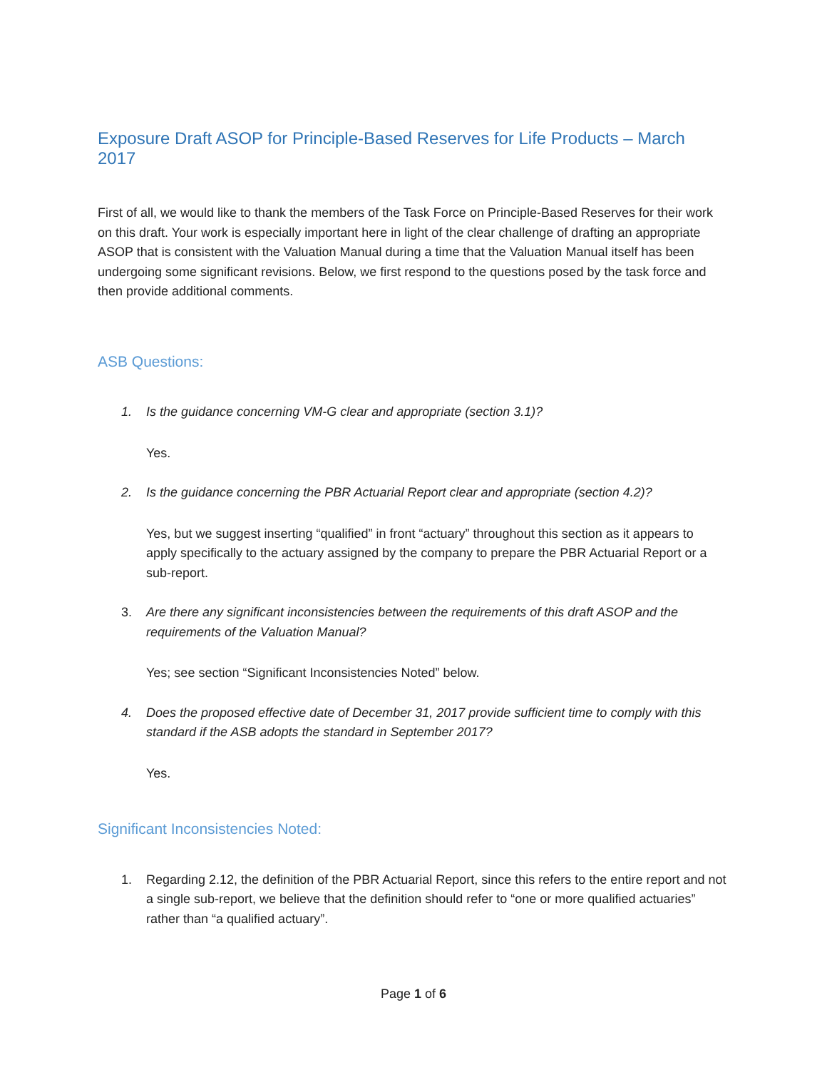Exposure Draft ASOP for Principle-Based Reserves for Life Products – March 2017
First of all, we would like to thank the members of the Task Force on Principle-Based Reserves for their work on this draft. Your work is especially important here in light of the clear challenge of drafting an appropriate ASOP that is consistent with the Valuation Manual during a time that the Valuation Manual itself has been undergoing some significant revisions. Below, we first respond to the questions posed by the task force and then provide additional comments.
ASB Questions:
1. Is the guidance concerning VM-G clear and appropriate (section 3.1)?
Yes.
2. Is the guidance concerning the PBR Actuarial Report clear and appropriate (section 4.2)?
Yes, but we suggest inserting “qualified” in front “actuary” throughout this section as it appears to apply specifically to the actuary assigned by the company to prepare the PBR Actuarial Report or a sub-report.
3. Are there any significant inconsistencies between the requirements of this draft ASOP and the requirements of the Valuation Manual?
Yes; see section “Significant Inconsistencies Noted” below.
4. Does the proposed effective date of December 31, 2017 provide sufficient time to comply with this standard if the ASB adopts the standard in September 2017?
Yes.
Significant Inconsistencies Noted:
1. Regarding 2.12, the definition of the PBR Actuarial Report, since this refers to the entire report and not a single sub-report, we believe that the definition should refer to “one or more qualified actuaries” rather than “a qualified actuary”.
Page 1 of 6